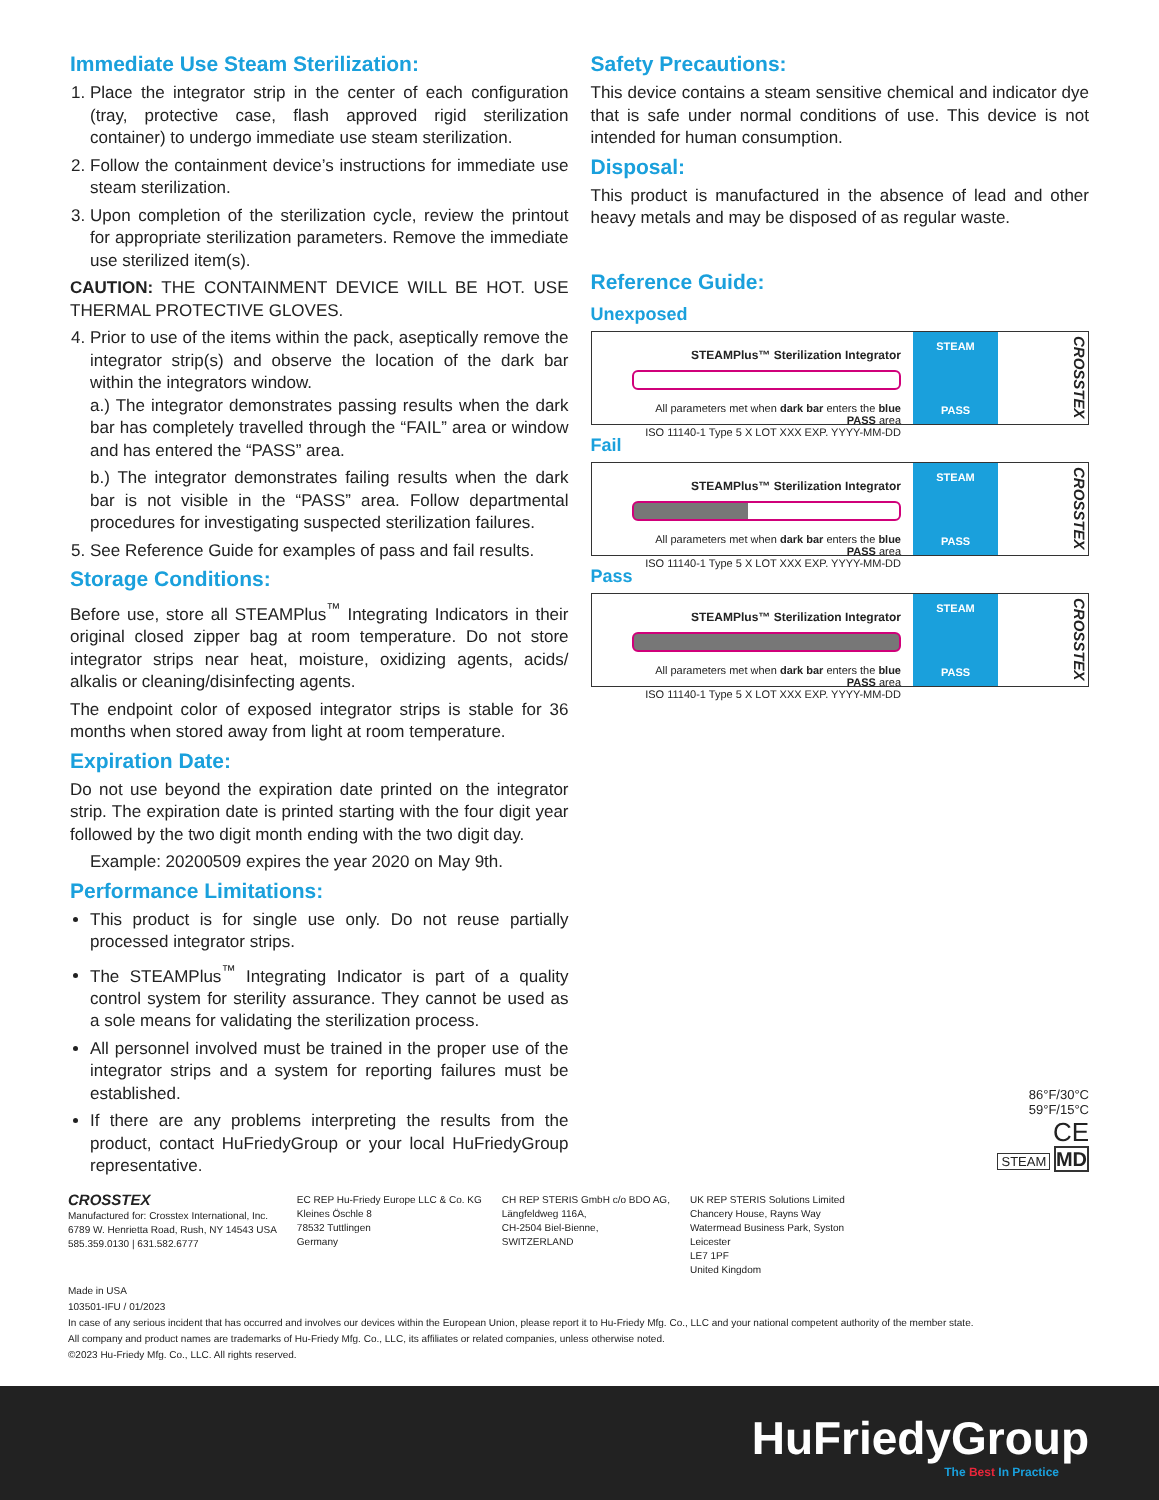Immediate Use Steam Sterilization:
1. Place the integrator strip in the center of each configuration (tray, protective case, flash approved rigid sterilization container) to undergo immediate use steam sterilization.
2. Follow the containment device’s instructions for immediate use steam sterilization.
3. Upon completion of the sterilization cycle, review the printout for appropriate sterilization parameters. Remove the immediate use sterilized item(s).
CAUTION: THE CONTAINMENT DEVICE WILL BE HOT. USE THERMAL PROTECTIVE GLOVES.
4. Prior to use of the items within the pack, aseptically remove the integrator strip(s) and observe the location of the dark bar within the integrators window.
a.) The integrator demonstrates passing results when the dark bar has completely travelled through the “FAIL” area or window and has entered the “PASS” area.
b.) The integrator demonstrates failing results when the dark bar is not visible in the “PASS” area. Follow departmental procedures for investigating suspected sterilization failures.
5. See Reference Guide for examples of pass and fail results.
Storage Conditions:
Before use, store all STEAMPlus<sup>™</sup> Integrating Indicators in their original closed zipper bag at room temperature. Do not store integrator strips near heat, moisture, oxidizing agents, acids/ alkalis or cleaning/disinfecting agents.
The endpoint color of exposed integrator strips is stable for 36 months when stored away from light at room temperature.
Expiration Date:
Do not use beyond the expiration date printed on the integrator strip. The expiration date is printed starting with the four digit year followed by the two digit month ending with the two digit day.
Example: 20200509 expires the year 2020 on May 9th.
Performance Limitations:
This product is for single use only. Do not reuse partially processed integrator strips.
The STEAMPlus<sup>™</sup> Integrating Indicator is part of a quality control system for sterility assurance. They cannot be used as a sole means for validating the sterilization process.
All personnel involved must be trained in the proper use of the integrator strips and a system for reporting failures must be established.
If there are any problems interpreting the results from the product, contact HuFriedyGroup or your local HuFriedyGroup representative.
Safety Precautions:
This device contains a steam sensitive chemical and indicator dye that is safe under normal conditions of use. This device is not intended for human consumption.
Disposal:
This product is manufactured in the absence of lead and other heavy metals and may be disposed of as regular waste.
Reference Guide:
Unexposed
STEAMPlus™ Sterilization Integrator
All parameters met when dark bar enters the blue PASS area
ISO 11140-1 Type 5 X LOT XXX EXP. YYYY-MM-DD
STEAM
PASS
CROSSTEX
Fail
STEAMPlus™ Sterilization Integrator
All parameters met when dark bar enters the blue PASS area
ISO 11140-1 Type 5 X LOT XXX EXP. YYYY-MM-DD
STEAM
PASS
CROSSTEX
Pass
STEAMPlus™ Sterilization Integrator
All parameters met when dark bar enters the blue PASS area
ISO 11140-1 Type 5 X LOT XXX EXP. YYYY-MM-DD
STEAM
PASS
CROSSTEX
86°F/30°C
59°F/15°C
CE
STEAM MD
CROSSTEX
Manufactured for: Crosstex International, Inc.
6789 W. Henrietta Road, Rush, NY 14543 USA
585.359.0130 | 631.582.6777
EC REP Hu-Friedy Europe LLC & Co. KG
Kleines Öschle 8
78532 Tuttlingen
Germany
CH REP STERIS GmbH c/o BDO AG,
Längfeldweg 116A,
CH-2504 Biel-Bienne,
SWITZERLAND
UK REP STERIS Solutions Limited
Chancery House, Rayns Way
Watermead Business Park, Syston
Leicester
LE7 1PF
United Kingdom
Made in USA
103501-IFU / 01/2023
In case of any serious incident that has occurred and involves our devices within the European Union, please report it to Hu-Friedy Mfg. Co., LLC and your national competent authority of the member state.
All company and product names are trademarks of Hu-Friedy Mfg. Co., LLC, its affiliates or related companies, unless otherwise noted.
©2023 Hu-Friedy Mfg. Co., LLC. All rights reserved.
HuFriedyGroup
The Best In Practice